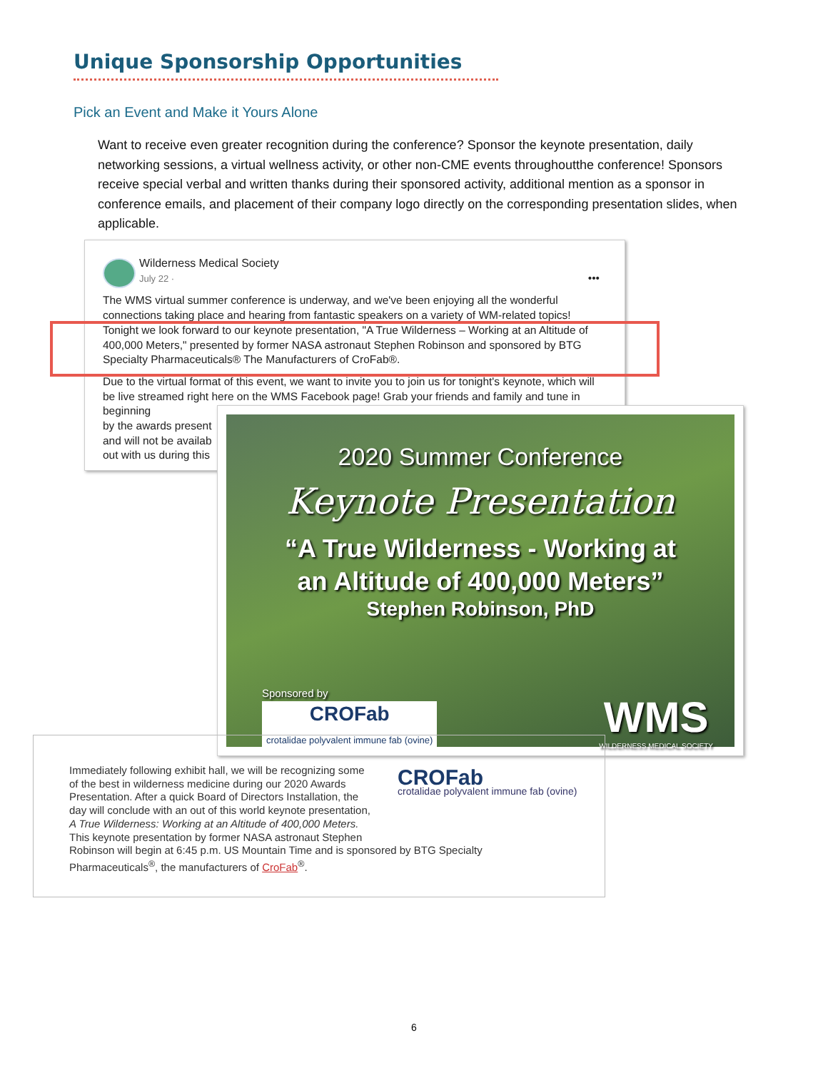Unique Sponsorship Opportunities
Pick an Event and Make it Yours Alone
Want to receive even greater recognition during the conference? Sponsor the keynote presentation, daily networking sessions, a virtual wellness activity, or other non-CME events throughoutthe conference! Sponsors receive special verbal and written thanks during their sponsored activity, additional mention as a sponsor in conference emails, and placement of their company logo directly on the corresponding presentation slides, when applicable.
Wilderness Medical Society
July 22 · •••
The WMS virtual summer conference is underway, and we've been enjoying all the wonderful connections taking place and hearing from fantastic speakers on a variety of WM-related topics! Tonight we look forward to our keynote presentation, "A True Wilderness – Working at an Altitude of 400,000 Meters," presented by former NASA astronaut Stephen Robinson and sponsored by BTG Specialty Pharmaceuticals® The Manufacturers of CroFab®.
Due to the virtual format of this event, we want to invite you to join us for tonight's keynote, which will be live streamed right here on the WMS Facebook page! Grab your friends and family and tune in beginning
by the awards present
and will not be availab
out with us during this
2020 Summer Conference
Keynote Presentation
“A True Wilderness - Working at
an Altitude of 400,000 Meters”
Stephen Robinson, PhD
Sponsored by
CROFab
crotalidae polyvalent immune fab (ovine)
WMS
WILDERNESS MEDICAL SOCIETY
Immediately following exhibit hall, we will be recognizing some
of the best in wilderness medicine during our 2020 Awards
Presentation. After a quick Board of Directors Installation, the
day will conclude with an out of this world keynote presentation,
A True Wilderness: Working at an Altitude of 400,000 Meters.
This keynote presentation by former NASA astronaut Stephen
Robinson will begin at 6:45 p.m. US Mountain Time and is sponsored by BTG Specialty
Pharmaceuticals<sup>®</sup>, the manufacturers of CroFab<sup>®</sup>.
CROFab
crotalidae polyvalent immune fab (ovine)
6